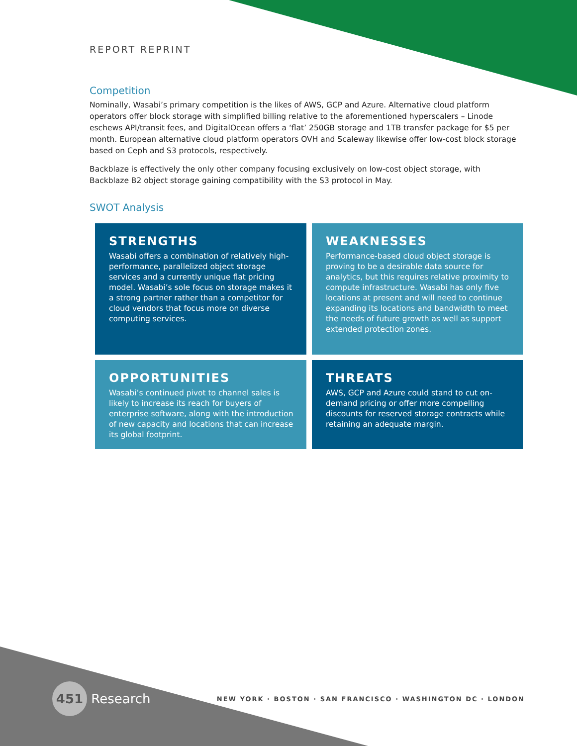REPORT REPRINT
Competition
Nominally, Wasabi’s primary competition is the likes of AWS, GCP and Azure. Alternative cloud platform operators offer block storage with simplified billing relative to the aforementioned hyperscalers – Linode eschews API/transit fees, and DigitalOcean offers a ‘flat’ 250GB storage and 1TB transfer package for $5 per month. European alternative cloud platform operators OVH and Scaleway likewise offer low-cost block storage based on Ceph and S3 protocols, respectively.
Backblaze is effectively the only other company focusing exclusively on low-cost object storage, with Backblaze B2 object storage gaining compatibility with the S3 protocol in May.
SWOT Analysis
STRENGTHS
Wasabi offers a combination of relatively high-performance, parallelized object storage services and a currently unique flat pricing model. Wasabi’s sole focus on storage makes it a strong partner rather than a competitor for cloud vendors that focus more on diverse computing services.
WEAKNESSES
Performance-based cloud object storage is proving to be a desirable data source for analytics, but this requires relative proximity to compute infrastructure. Wasabi has only five locations at present and will need to continue expanding its locations and bandwidth to meet the needs of future growth as well as support extended protection zones.
OPPORTUNITIES
Wasabi’s continued pivot to channel sales is likely to increase its reach for buyers of enterprise software, along with the introduction of new capacity and locations that can increase its global footprint.
THREATS
AWS, GCP and Azure could stand to cut on-demand pricing or offer more compelling discounts for reserved storage contracts while retaining an adequate margin.
451 Research
NEW YORK · BOSTON · SAN FRANCISCO · WASHINGTON DC · LONDON